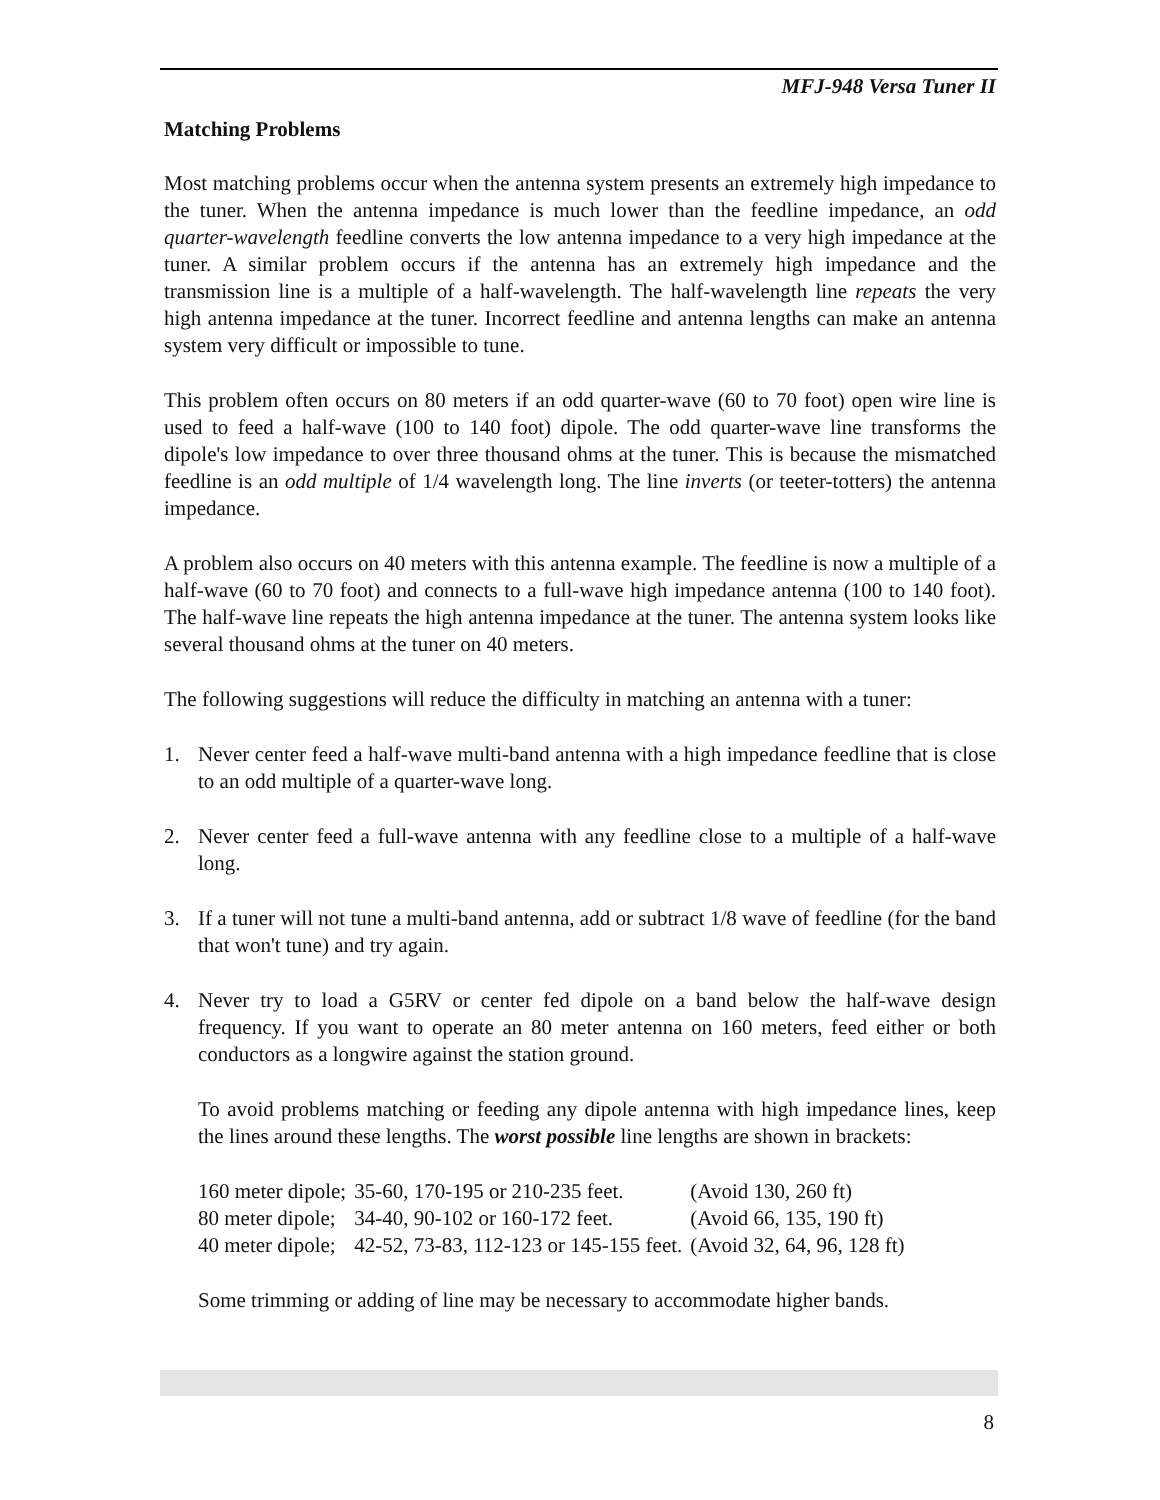MFJ-948 Versa Tuner II
Matching Problems
Most matching problems occur when the antenna system presents an extremely high impedance to the tuner. When the antenna impedance is much lower than the feedline impedance, an odd quarter-wavelength feedline converts the low antenna impedance to a very high impedance at the tuner. A similar problem occurs if the antenna has an extremely high impedance and the transmission line is a multiple of a half-wavelength. The half-wavelength line repeats the very high antenna impedance at the tuner. Incorrect feedline and antenna lengths can make an antenna system very difficult or impossible to tune.
This problem often occurs on 80 meters if an odd quarter-wave (60 to 70 foot) open wire line is used to feed a half-wave (100 to 140 foot) dipole. The odd quarter-wave line transforms the dipole's low impedance to over three thousand ohms at the tuner. This is because the mismatched feedline is an odd multiple of 1/4 wavelength long. The line inverts (or teeter-totters) the antenna impedance.
A problem also occurs on 40 meters with this antenna example. The feedline is now a multiple of a half-wave (60 to 70 foot) and connects to a full-wave high impedance antenna (100 to 140 foot). The half-wave line repeats the high antenna impedance at the tuner. The antenna system looks like several thousand ohms at the tuner on 40 meters.
The following suggestions will reduce the difficulty in matching an antenna with a tuner:
1. Never center feed a half-wave multi-band antenna with a high impedance feedline that is close to an odd multiple of a quarter-wave long.
2. Never center feed a full-wave antenna with any feedline close to a multiple of a half-wave long.
3. If a tuner will not tune a multi-band antenna, add or subtract 1/8 wave of feedline (for the band that won't tune) and try again.
4. Never try to load a G5RV or center fed dipole on a band below the half-wave design frequency. If you want to operate an 80 meter antenna on 160 meters, feed either or both conductors as a longwire against the station ground.
To avoid problems matching or feeding any dipole antenna with high impedance lines, keep the lines around these lengths. The worst possible line lengths are shown in brackets:
| 160 meter dipole; | 35-60, 170-195 or 210-235 feet. | (Avoid 130, 260 ft) |
| 80 meter dipole; | 34-40, 90-102 or 160-172 feet. | (Avoid 66, 135, 190 ft) |
| 40 meter dipole; | 42-52, 73-83, 112-123 or 145-155 feet. | (Avoid 32, 64, 96, 128 ft) |
Some trimming or adding of line may be necessary to accommodate higher bands.
8